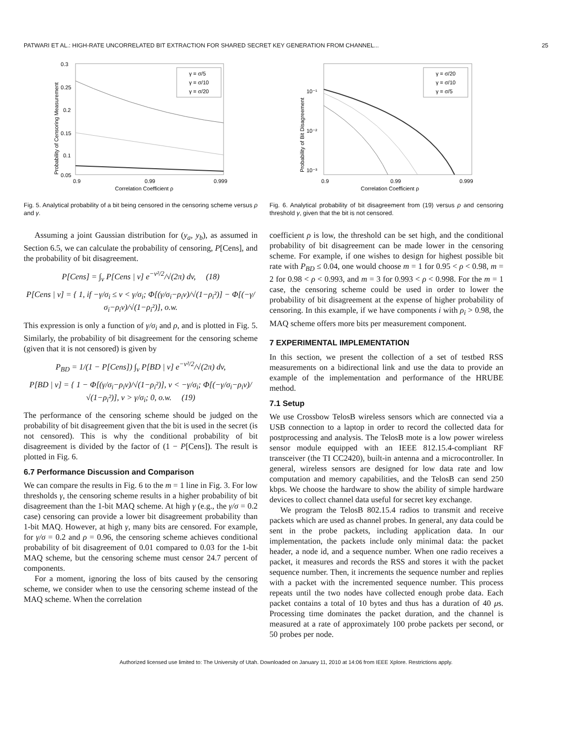PATWARI ET AL.: HIGH-RATE UNCORRELATED BIT EXTRACTION FOR SHARED SECRET KEY GENERATION FROM CHANNEL... 25
0.3
0.25
0.2
0.15
0.1
0.05
0.9
0.99
0.999
Correlation Coefficient ρ
Probability of Censoring Measurement
γ = σ/5
γ = σ/10
γ = σ/20
Fig. 5. Analytical probability of a bit being censored in the censoring scheme versus ρ and γ.
Assuming a joint Gaussian distribution for (y<sub>a</sub>, y<sub>b</sub>), as assumed in Section 6.5, we can calculate the probability of censoring, P[Cens], and the probability of bit disagreement.
P[Cens] = ∫<sub>v</sub> P[Cens | v] e<sup>−v²/2</sup>/√(2π) dv, (18)
P[Cens | v] = { 1, if −γ/σ<sub>i</sub> ≤ v < γ/σ<sub>i</sub>; Φ[(γ/σ<sub>i</sub>−ρ<sub>i</sub>v)/√(1−ρ<sub>i</sub>²)] − Φ[(−γ/σ<sub>i</sub>−ρ<sub>i</sub>v)/√(1−ρ<sub>i</sub>²)], o.w.
This expression is only a function of γ/σ<sub>i</sub> and ρ, and is plotted in Fig. 5. Similarly, the probability of bit disagreement for the censoring scheme (given that it is not censored) is given by
P<sub>BD</sub> = 1/(1 − P[Cens]) ∫<sub>v</sub> P[BD | v] e<sup>−v²/2</sup>/√(2π) dv,
P[BD | v] = { 1 − Φ[(γ/σ<sub>i</sub>−ρ<sub>i</sub>v)/√(1−ρ<sub>i</sub>²)], v < −γ/σ<sub>i</sub>; Φ[(−γ/σ<sub>i</sub>−ρ<sub>i</sub>v)/√(1−ρ<sub>i</sub>²)], v > γ/σ<sub>i</sub>; 0, o.w. (19)
The performance of the censoring scheme should be judged on the probability of bit disagreement given that the bit is used in the secret (is not censored). This is why the conditional probability of bit disagreement is divided by the factor of (1 − P[Cens]). The result is plotted in Fig. 6.
6.7 Performance Discussion and Comparison
We can compare the results in Fig. 6 to the m = 1 line in Fig. 3. For low thresholds γ, the censoring scheme results in a higher probability of bit disagreement than the 1-bit MAQ scheme. At high γ (e.g., the γ/σ = 0.2 case) censoring can provide a lower bit disagreement probability than 1-bit MAQ. However, at high γ, many bits are censored. For example, for γ/σ = 0.2 and ρ = 0.96, the censoring scheme achieves conditional probability of bit disagreement of 0.01 compared to 0.03 for the 1-bit MAQ scheme, but the censoring scheme must censor 24.7 percent of components.
For a moment, ignoring the loss of bits caused by the censoring scheme, we consider when to use the censoring scheme instead of the MAQ scheme. When the correlation
10⁻¹
10⁻²
10⁻³
0.9
0.99
0.999
Correlation Coefficient ρ
Probability of Bit Disagreement
γ = σ/20
γ = σ/10
γ = σ/5
Fig. 6. Analytical probability of bit disagreement from (19) versus ρ and censoring threshold γ, given that the bit is not censored.
coefficient ρ is low, the threshold can be set high, and the conditional probability of bit disagreement can be made lower in the censoring scheme. For example, if one wishes to design for highest possible bit rate with P<sub>BD</sub> ≤ 0.04, one would choose m = 1 for 0.95 < ρ < 0.98, m = 2 for 0.98 < ρ < 0.993, and m = 3 for 0.993 < ρ < 0.998. For the m = 1 case, the censoring scheme could be used in order to lower the probability of bit disagreement at the expense of higher probability of censoring. In this example, if we have components i with ρ<sub>i</sub> > 0.98, the MAQ scheme offers more bits per measurement component.
7 EXPERIMENTAL IMPLEMENTATION
In this section, we present the collection of a set of testbed RSS measurements on a bidirectional link and use the data to provide an example of the implementation and performance of the HRUBE method.
7.1 Setup
We use Crossbow TelosB wireless sensors which are connected via a USB connection to a laptop in order to record the collected data for postprocessing and analysis. The TelosB mote is a low power wireless sensor module equipped with an IEEE 812.15.4-compliant RF transceiver (the TI CC2420), built-in antenna and a microcontroller. In general, wireless sensors are designed for low data rate and low computation and memory capabilities, and the TelosB can send 250 kbps. We choose the hardware to show the ability of simple hardware devices to collect channel data useful for secret key exchange.
We program the TelosB 802.15.4 radios to transmit and receive packets which are used as channel probes. In general, any data could be sent in the probe packets, including application data. In our implementation, the packets include only minimal data: the packet header, a node id, and a sequence number. When one radio receives a packet, it measures and records the RSS and stores it with the packet sequence number. Then, it increments the sequence number and replies with a packet with the incremented sequence number. This process repeats until the two nodes have collected enough probe data. Each packet contains a total of 10 bytes and thus has a duration of 40 μs. Processing time dominates the packet duration, and the channel is measured at a rate of approximately 100 probe packets per second, or 50 probes per node.
Authorized licensed use limited to: The University of Utah. Downloaded on January 11, 2010 at 14:06 from IEEE Xplore. Restrictions apply.